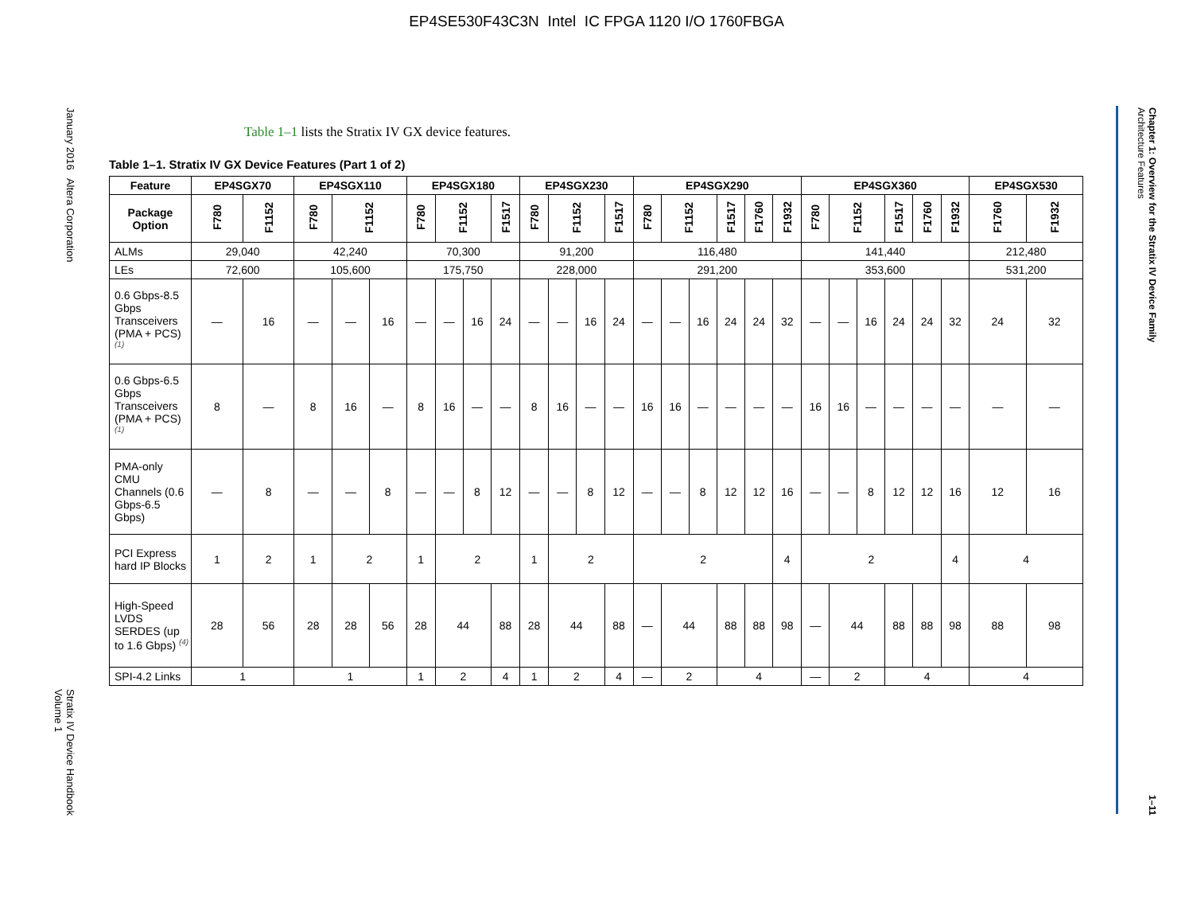EP4SE530F43C3N Intel IC FPGA 1120 I/O 1760FBGA
January 2016 Altera Corporation Stratix IV Device Handbook
Volume 1
Chapter 1: Overview for the Stratix IV Device Family
Architecture Features 1–11
Table 1–1 lists the Stratix IV GX device features.
Table 1–1. Stratix IV GX Device Features (Part 1 of 2)
| Feature | EP4SGX70 | | EP4SGX110 | | | EP4SGX180 | | | | EP4SGX230 | | | | EP4SGX290 | | | | | | EP4SGX360 | | | | | | EP4SGX530 | |
| --- | --- | --- | --- | --- | --- | --- | --- | --- | --- | --- | --- | --- | --- | --- | --- | --- | --- | --- | --- | --- | --- | --- | --- | --- | --- | --- | --- |
| Package Option | F780 | F1152 | F780 | F1152 | | F780 | F1152 | | F1517 | F780 | F1152 | | F1517 | F780 | F1152 | | F1517 | F1760 | F1932 | F780 | F1152 | | F1517 | F1760 | F1932 | F1760 | F1932 |
| ALMs | 29,040 | | 42,240 | | | 70,300 | | | | 91,200 | | | | 116,480 | | | | | | 141,440 | | | | | | 212,480 | |
| LEs | 72,600 | | 105,600 | | | 175,750 | | | | 228,000 | | | | 291,200 | | | | | | 353,600 | | | | | | 531,200 | |
| 0.6 Gbps-8.5 Gbps Transceivers (PMA + PCS) <sup>(1)</sup> | — | 16 | — | — | 16 | — | — | 16 | 24 | — | — | 16 | 24 | — | — | 16 | 24 | 24 | 32 | — | — | 16 | 24 | 24 | 32 | 24 | 32 |
| 0.6 Gbps-6.5 Gbps Transceivers (PMA + PCS) <sup>(1)</sup> | 8 | — | 8 | 16 | — | 8 | 16 | — | — | 8 | 16 | — | — | 16 | 16 | — | — | — | — | 16 | 16 | — | — | — | — | — | — |
| PMA-only CMU Channels (0.6 Gbps-6.5 Gbps) | — | 8 | — | — | 8 | — | — | 8 | 12 | — | — | 8 | 12 | — | — | 8 | 12 | 12 | 16 | — | — | 8 | 12 | 12 | 16 | 12 | 16 |
| PCI Express hard IP Blocks | 1 | 2 | 1 | 2 | | 1 | 2 | | | 1 | 2 | | | 2 | | | | | 4 | 2 | | | | | 4 | 4 | |
| High-Speed LVDS SERDES (up to 1.6 Gbps) <sup>(4)</sup> | 28 | 56 | 28 | 28 | 56 | 28 | 44 | | 88 | 28 | 44 | | 88 | — | 44 | | 88 | 88 | 98 | — | 44 | | 88 | 88 | 98 | 88 | 98 |
| SPI-4.2 Links | 1 | | 1 | | | 1 | 2 | | 4 | 1 | 2 | | 4 | — | 2 | | 4 | | | — | 2 | | 4 | | | 4 | |